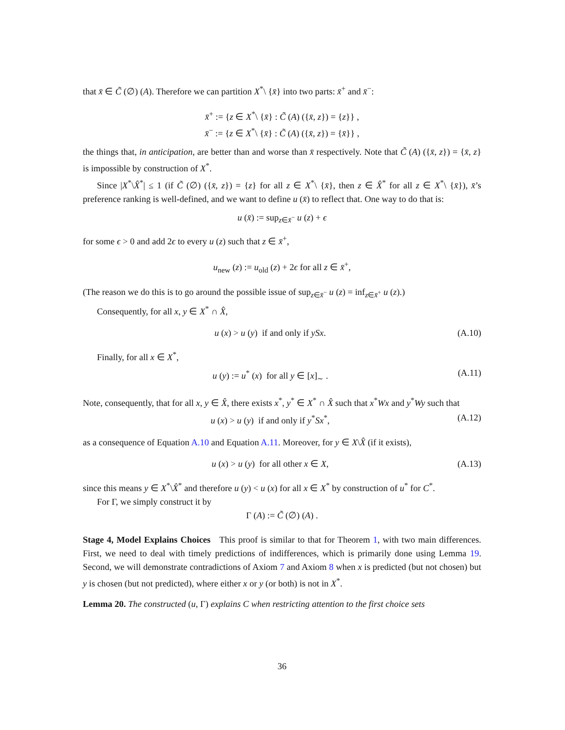that x̄ ∈ C̃ (∅) (A). Therefore we can partition X<sup>*</sup>\ {x̄} into two parts: x̄<sup>+</sup> and x̄<sup>−</sup>:
x̄<sup>+</sup> := {z ∈ X<sup>*</sup>\ {x̄} : C̃ (A) ({x̄, z}) = {z}} ,
x̄<sup>−</sup> := {z ∈ X<sup>*</sup>\ {x̄} : C̃ (A) ({x̄, z}) = {x̄}} ,
the things that, in anticipation, are better than and worse than x̄ respectively. Note that C̃ (A) ({x̄, z}) = {x̄, z} is impossible by construction of X<sup>*</sup>.
Since |X<sup>*</sup>\X̂<sup>*</sup>| ≤ 1 (if C̃ (∅) ({x̄, z}) = {z} for all z ∈ X<sup>*</sup>\ {x̄}, then z ∈ X̂<sup>*</sup> for all z ∈ X<sup>*</sup>\ {x̄}), x̄’s preference ranking is well-defined, and we want to define u (x̄) to reflect that. One way to do that is:
u (x̄) := sup<sub>z∈x̄<sup>−</sup></sub> u (z) + ϵ
for some ϵ > 0 and add 2ϵ to every u (z) such that z ∈ x̄<sup>+</sup>,
u<sub>new</sub> (z) := u<sub>old</sub> (z) + 2ϵ for all z ∈ x̄<sup>+</sup>,
(The reason we do this is to go around the possible issue of sup<sub>z∈x̄<sup>−</sup></sub> u (z) = inf<sub>z∈x̄<sup>+</sup></sub> u (z).)
Consequently, for all x, y ∈ X<sup>*</sup> ∩ X̂,
u (x) > u (y) if and only if ySx. (A.10)
Finally, for all x ∈ X<sup>*</sup>,
u (y) := u<sup>*</sup> (x) for all y ∈ [x]<sub>∼</sub> . (A.11)
Note, consequently, that for all x, y ∈ X̂, there exists x<sup>*</sup>, y<sup>*</sup> ∈ X<sup>*</sup> ∩ X̂ such that x<sup>*</sup>Wx and y<sup>*</sup>Wy such that
u (x) > u (y) if and only if y<sup>*</sup>Sx<sup>*</sup>, (A.12)
as a consequence of Equation A.10 and Equation A.11. Moreover, for y ∈ X\X̂ (if it exists),
u (x) > u (y) for all other x ∈ X, (A.13)
since this means y ∈ X<sup>*</sup>\X̂<sup>*</sup> and therefore u (y) < u (x) for all x ∈ X<sup>*</sup> by construction of u<sup>*</sup> for C<sup>*</sup>.
For Γ, we simply construct it by
Γ (A) := C̃ (∅) (A) .
Stage 4, Model Explains Choices This proof is similar to that for Theorem 1, with two main differences. First, we need to deal with timely predictions of indifferences, which is primarily done using Lemma 19. Second, we will demonstrate contradictions of Axiom 7 and Axiom 8 when x is predicted (but not chosen) but y is chosen (but not predicted), where either x or y (or both) is not in X<sup>*</sup>.
Lemma 20. The constructed (u, Γ) explains C when restricting attention to the first choice sets
36